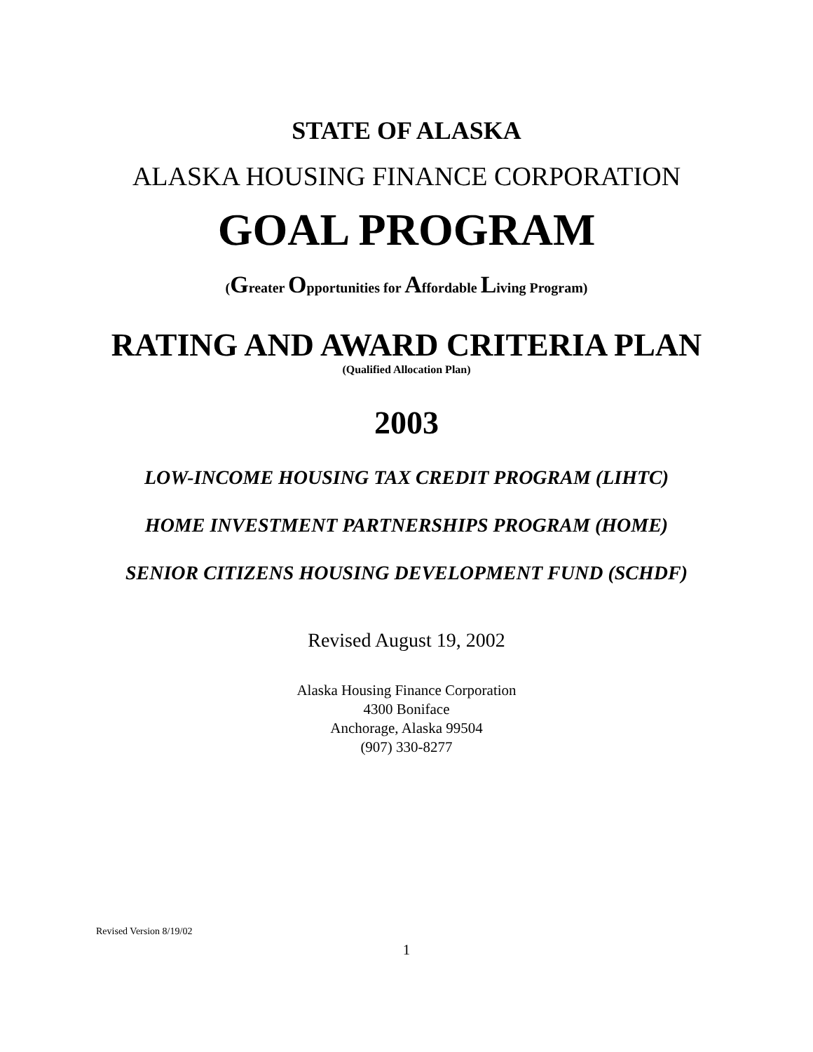STATE OF ALASKA
ALASKA HOUSING FINANCE CORPORATION
GOAL PROGRAM
(Greater Opportunities for Affordable Living Program)
RATING AND AWARD CRITERIA PLAN
(Qualified Allocation Plan)
2003
LOW-INCOME HOUSING TAX CREDIT PROGRAM (LIHTC)
HOME INVESTMENT PARTNERSHIPS PROGRAM (HOME)
SENIOR CITIZENS HOUSING DEVELOPMENT FUND (SCHDF)
Revised August 19, 2002
Alaska Housing Finance Corporation
4300 Boniface
Anchorage, Alaska 99504
(907) 330-8277
Revised Version 8/19/02
1